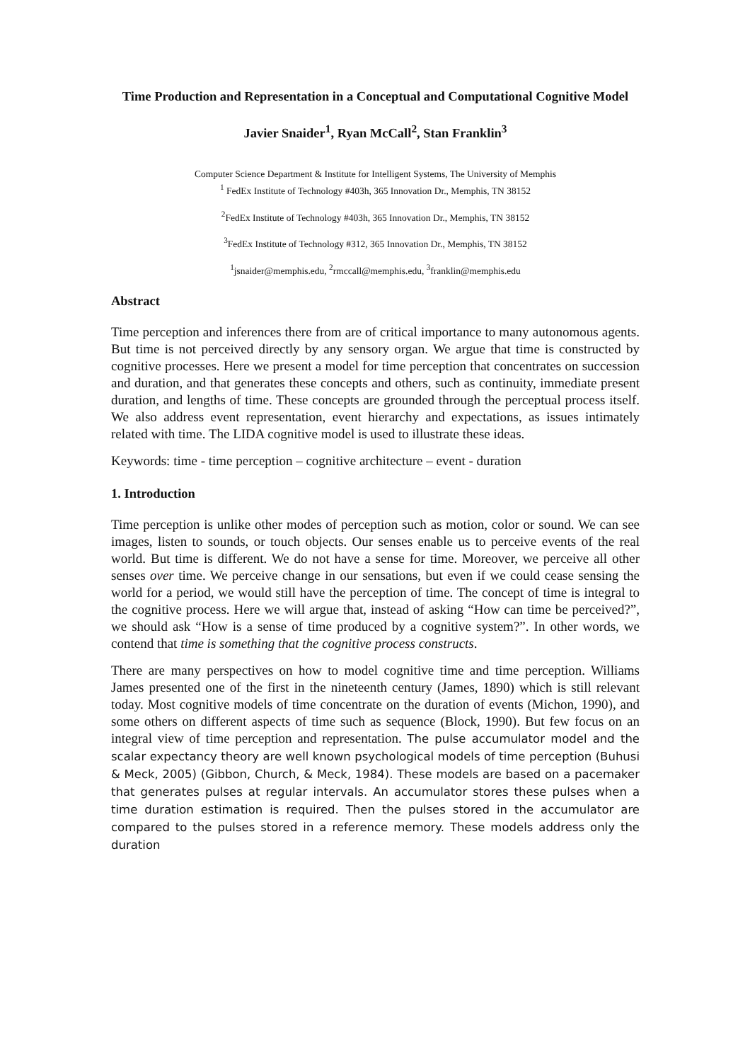Time Production and Representation in a Conceptual and Computational Cognitive Model
Javier Snaider<sup>1</sup>, Ryan McCall<sup>2</sup>, Stan Franklin<sup>3</sup>
Computer Science Department & Institute for Intelligent Systems, The University of Memphis
<sup>1</sup> FedEx Institute of Technology #403h, 365 Innovation Dr., Memphis, TN 38152
<sup>2</sup> FedEx Institute of Technology #403h, 365 Innovation Dr., Memphis, TN 38152
<sup>3</sup> FedEx Institute of Technology #312, 365 Innovation Dr., Memphis, TN 38152
<sup>1</sup> jsnaider@memphis.edu, <sup>2</sup>rmccall@memphis.edu, <sup>3</sup>franklin@memphis.edu
Abstract
Time perception and inferences there from are of critical importance to many autonomous agents. But time is not perceived directly by any sensory organ. We argue that time is constructed by cognitive processes. Here we present a model for time perception that concentrates on succession and duration, and that generates these concepts and others, such as continuity, immediate present duration, and lengths of time. These concepts are grounded through the perceptual process itself. We also address event representation, event hierarchy and expectations, as issues intimately related with time. The LIDA cognitive model is used to illustrate these ideas.
Keywords: time - time perception – cognitive architecture – event - duration
1. Introduction
Time perception is unlike other modes of perception such as motion, color or sound. We can see images, listen to sounds, or touch objects. Our senses enable us to perceive events of the real world. But time is different. We do not have a sense for time. Moreover, we perceive all other senses over time. We perceive change in our sensations, but even if we could cease sensing the world for a period, we would still have the perception of time. The concept of time is integral to the cognitive process. Here we will argue that, instead of asking “How can time be perceived?”, we should ask “How is a sense of time produced by a cognitive system?”. In other words, we contend that time is something that the cognitive process constructs.
There are many perspectives on how to model cognitive time and time perception. Williams James presented one of the first in the nineteenth century (James, 1890) which is still relevant today. Most cognitive models of time concentrate on the duration of events (Michon, 1990), and some others on different aspects of time such as sequence (Block, 1990). But few focus on an integral view of time perception and representation. The pulse accumulator model and the scalar expectancy theory are well known psychological models of time perception (Buhusi & Meck, 2005) (Gibbon, Church, & Meck, 1984). These models are based on a pacemaker that generates pulses at regular intervals. An accumulator stores these pulses when a time duration estimation is required. Then the pulses stored in the accumulator are compared to the pulses stored in a reference memory. These models address only the duration